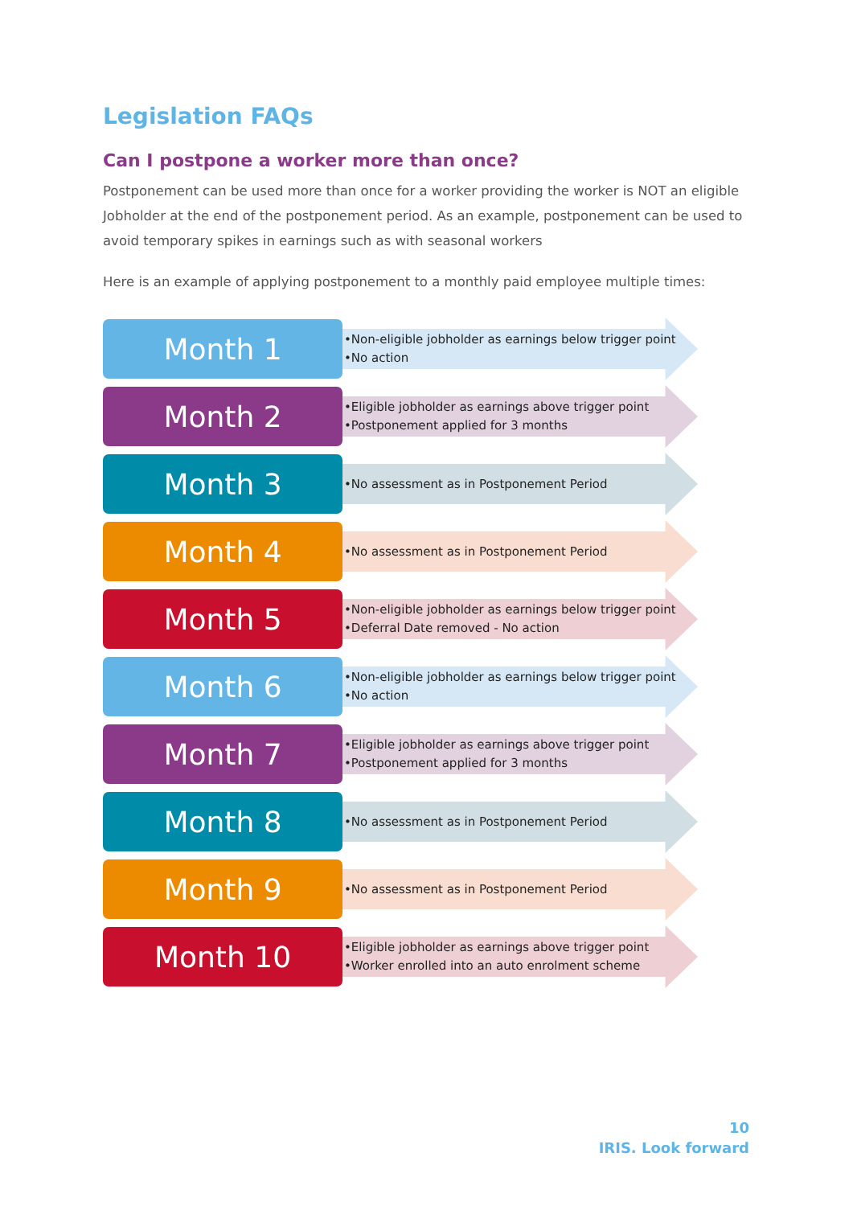Legislation FAQs
Can I postpone a worker more than once?
Postponement can be used more than once for a worker providing the worker is NOT an eligible Jobholder at the end of the postponement period. As an example, postponement can be used to avoid temporary spikes in earnings such as with seasonal workers
Here is an example of applying postponement to a monthly paid employee multiple times:
Month 1
•Non-eligible jobholder as earnings below trigger point
•No action
Month 2
•Eligible jobholder as earnings above trigger point
•Postponement applied for 3 months
Month 3
•No assessment as in Postponement Period
Month 4
•No assessment as in Postponement Period
Month 5
•Non-eligible jobholder as earnings below trigger point
•Deferral Date removed - No action
Month 6
•Non-eligible jobholder as earnings below trigger point
•No action
Month 7
•Eligible jobholder as earnings above trigger point
•Postponement applied for 3 months
Month 8
•No assessment as in Postponement Period
Month 9
•No assessment as in Postponement Period
Month 10
•Eligible jobholder as earnings above trigger point
•Worker enrolled into an auto enrolment scheme
10
IRIS. Look forward